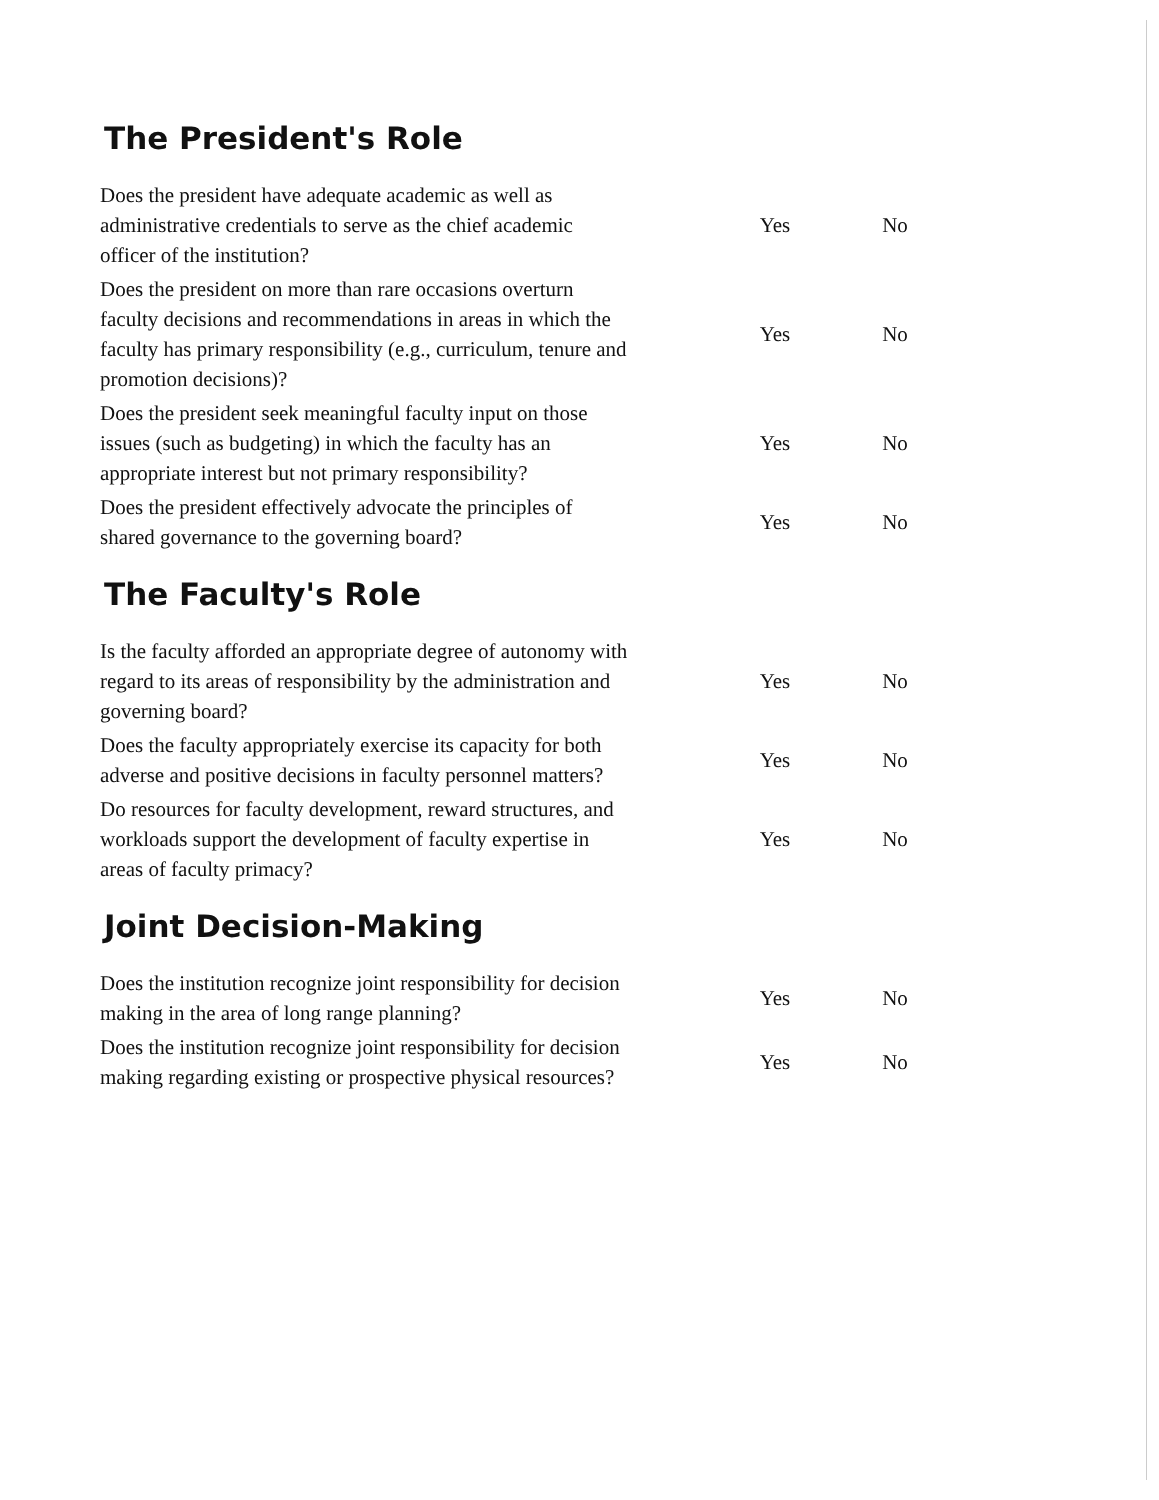The President's Role
| Does the president have adequate academic as well as administrative credentials to serve as the chief academic officer of the institution? | Yes | No |
| Does the president on more than rare occasions overturn faculty decisions and recommendations in areas in which the faculty has primary responsibility (e.g., curriculum, tenure and promotion decisions)? | Yes | No |
| Does the president seek meaningful faculty input on those issues (such as budgeting) in which the faculty has an appropriate interest but not primary responsibility? | Yes | No |
| Does the president effectively advocate the principles of shared governance to the governing board? | Yes | No |
The Faculty's Role
| Is the faculty afforded an appropriate degree of autonomy with regard to its areas of responsibility by the administration and governing board? | Yes | No |
| Does the faculty appropriately exercise its capacity for both adverse and positive decisions in faculty personnel matters? | Yes | No |
| Do resources for faculty development, reward structures, and workloads support the development of faculty expertise in areas of faculty primacy? | Yes | No |
Joint Decision-Making
| Does the institution recognize joint responsibility for decision making in the area of long range planning? | Yes | No |
| Does the institution recognize joint responsibility for decision making regarding existing or prospective physical resources? | Yes | No |